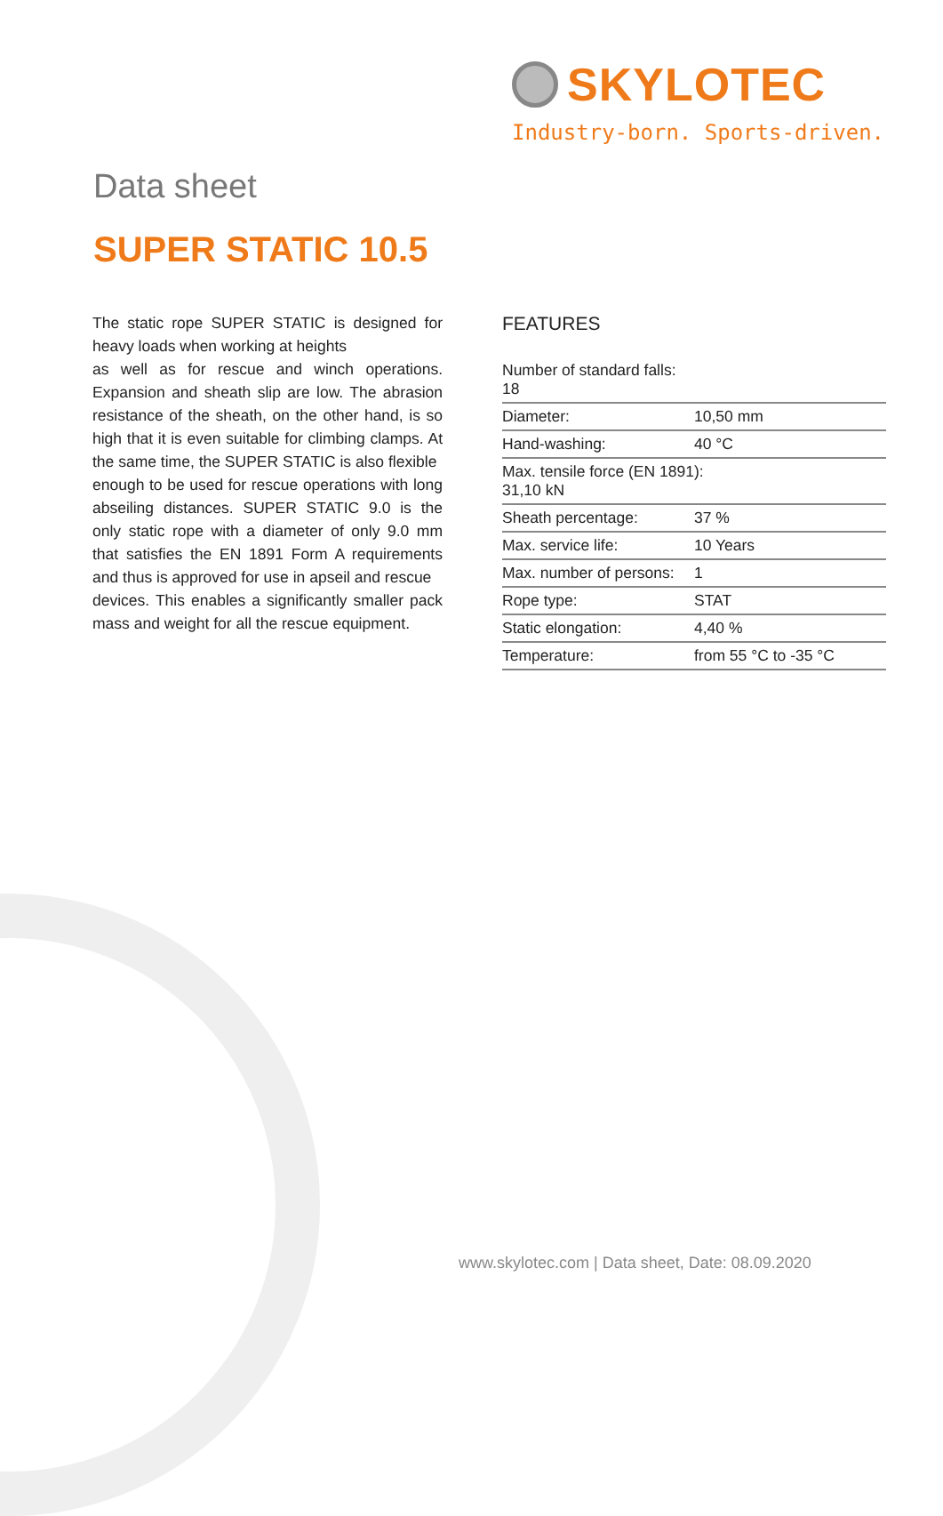SKYLOTEC
Industry-born. Sports-driven.
Data sheet
SUPER STATIC 10.5
The static rope SUPER STATIC is designed for heavy loads when working at heights
as well as for rescue and winch operations. Expansion and sheath slip are low. The abrasion resistance of the sheath, on the other hand, is so high that it is even suitable for climbing clamps. At the same time, the SUPER STATIC is also flexible
enough to be used for rescue operations with long abseiling distances. SUPER STATIC 9.0 is the only static rope with a diameter of only 9.0 mm that satisfies the EN 1891 Form A requirements and thus is approved for use in apseil and rescue
devices. This enables a significantly smaller pack mass and weight for all the rescue equipment.
FEATURES
| Number of standard falls: 18 | |
| Diameter: | 10,50 mm |
| Hand-washing: | 40 °C |
| Max. tensile force (EN 1891): 31,10 kN | |
| Sheath percentage: | 37 % |
| Max. service life: | 10 Years |
| Max. number of persons: | 1 |
| Rope type: | STAT |
| Static elongation: | 4,40 % |
| Temperature: | from 55 °C to -35 °C |
www.skylotec.com | Data sheet, Date: 08.09.2020